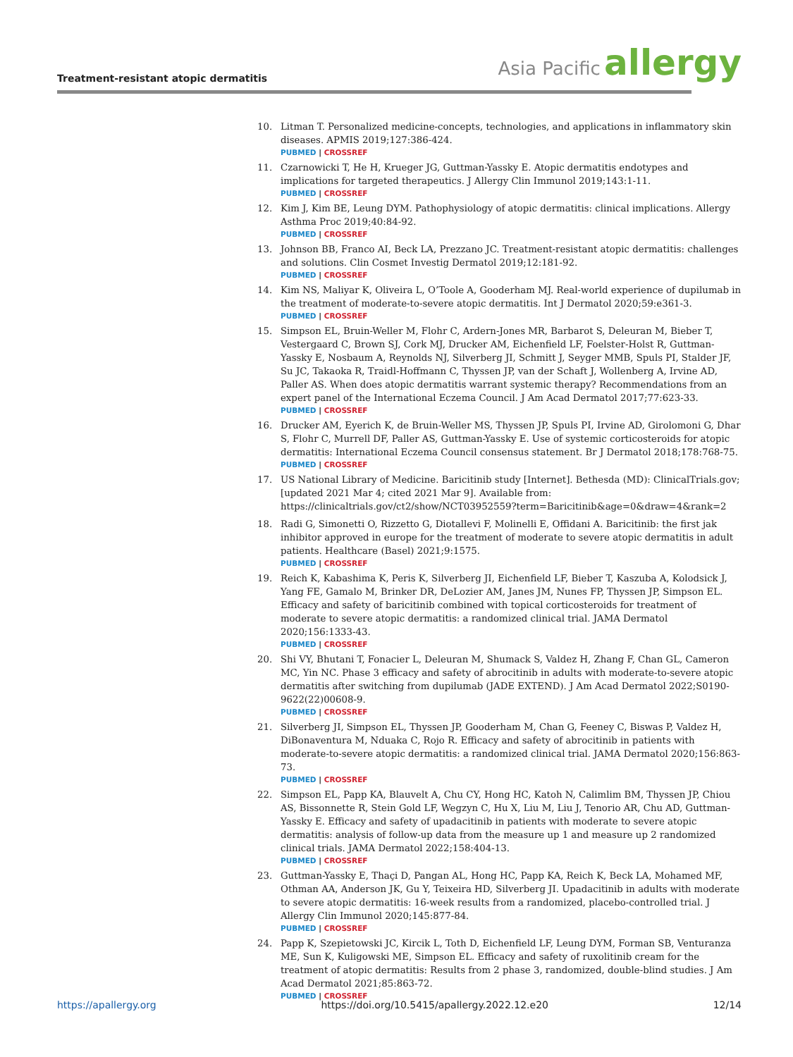Treatment-resistant atopic dermatitis
Asia Pacific allergy
10. Litman T. Personalized medicine-concepts, technologies, and applications in inflammatory skin diseases. APMIS 2019;127:386-424.
PUBMED | CROSSREF
11. Czarnowicki T, He H, Krueger JG, Guttman-Yassky E. Atopic dermatitis endotypes and implications for targeted therapeutics. J Allergy Clin Immunol 2019;143:1-11.
PUBMED | CROSSREF
12. Kim J, Kim BE, Leung DYM. Pathophysiology of atopic dermatitis: clinical implications. Allergy Asthma Proc 2019;40:84-92.
PUBMED | CROSSREF
13. Johnson BB, Franco AI, Beck LA, Prezzano JC. Treatment-resistant atopic dermatitis: challenges and solutions. Clin Cosmet Investig Dermatol 2019;12:181-92.
PUBMED | CROSSREF
14. Kim NS, Maliyar K, Oliveira L, O’Toole A, Gooderham MJ. Real-world experience of dupilumab in the treatment of moderate-to-severe atopic dermatitis. Int J Dermatol 2020;59:e361-3.
PUBMED | CROSSREF
15. Simpson EL, Bruin-Weller M, Flohr C, Ardern-Jones MR, Barbarot S, Deleuran M, Bieber T, Vestergaard C, Brown SJ, Cork MJ, Drucker AM, Eichenfield LF, Foelster-Holst R, Guttman-Yassky E, Nosbaum A, Reynolds NJ, Silverberg JI, Schmitt J, Seyger MMB, Spuls PI, Stalder JF, Su JC, Takaoka R, Traidl-Hoffmann C, Thyssen JP, van der Schaft J, Wollenberg A, Irvine AD, Paller AS. When does atopic dermatitis warrant systemic therapy? Recommendations from an expert panel of the International Eczema Council. J Am Acad Dermatol 2017;77:623-33.
PUBMED | CROSSREF
16. Drucker AM, Eyerich K, de Bruin-Weller MS, Thyssen JP, Spuls PI, Irvine AD, Girolomoni G, Dhar S, Flohr C, Murrell DF, Paller AS, Guttman-Yassky E. Use of systemic corticosteroids for atopic dermatitis: International Eczema Council consensus statement. Br J Dermatol 2018;178:768-75.
PUBMED | CROSSREF
17. US National Library of Medicine. Baricitinib study [Internet]. Bethesda (MD): ClinicalTrials.gov; [updated 2021 Mar 4; cited 2021 Mar 9]. Available from: https://clinicaltrials.gov/ct2/show/NCT03952559?term=Baricitinib&age=0&draw=4&rank=2
18. Radi G, Simonetti O, Rizzetto G, Diotallevi F, Molinelli E, Offidani A. Baricitinib: the first jak inhibitor approved in europe for the treatment of moderate to severe atopic dermatitis in adult patients. Healthcare (Basel) 2021;9:1575.
PUBMED | CROSSREF
19. Reich K, Kabashima K, Peris K, Silverberg JI, Eichenfield LF, Bieber T, Kaszuba A, Kolodsick J, Yang FE, Gamalo M, Brinker DR, DeLozier AM, Janes JM, Nunes FP, Thyssen JP, Simpson EL. Efficacy and safety of baricitinib combined with topical corticosteroids for treatment of moderate to severe atopic dermatitis: a randomized clinical trial. JAMA Dermatol 2020;156:1333-43.
PUBMED | CROSSREF
20. Shi VY, Bhutani T, Fonacier L, Deleuran M, Shumack S, Valdez H, Zhang F, Chan GL, Cameron MC, Yin NC. Phase 3 efficacy and safety of abrocitinib in adults with moderate-to-severe atopic dermatitis after switching from dupilumab (JADE EXTEND). J Am Acad Dermatol 2022;S0190-9622(22)00608-9.
PUBMED | CROSSREF
21. Silverberg JI, Simpson EL, Thyssen JP, Gooderham M, Chan G, Feeney C, Biswas P, Valdez H, DiBonaventura M, Nduaka C, Rojo R. Efficacy and safety of abrocitinib in patients with moderate-to-severe atopic dermatitis: a randomized clinical trial. JAMA Dermatol 2020;156:863-73.
PUBMED | CROSSREF
22. Simpson EL, Papp KA, Blauvelt A, Chu CY, Hong HC, Katoh N, Calimlim BM, Thyssen JP, Chiou AS, Bissonnette R, Stein Gold LF, Wegzyn C, Hu X, Liu M, Liu J, Tenorio AR, Chu AD, Guttman-Yassky E. Efficacy and safety of upadacitinib in patients with moderate to severe atopic dermatitis: analysis of follow-up data from the measure up 1 and measure up 2 randomized clinical trials. JAMA Dermatol 2022;158:404-13.
PUBMED | CROSSREF
23. Guttman-Yassky E, Thaçi D, Pangan AL, Hong HC, Papp KA, Reich K, Beck LA, Mohamed MF, Othman AA, Anderson JK, Gu Y, Teixeira HD, Silverberg JI. Upadacitinib in adults with moderate to severe atopic dermatitis: 16-week results from a randomized, placebo-controlled trial. J Allergy Clin Immunol 2020;145:877-84.
PUBMED | CROSSREF
24. Papp K, Szepietowski JC, Kircik L, Toth D, Eichenfield LF, Leung DYM, Forman SB, Venturanza ME, Sun K, Kuligowski ME, Simpson EL. Efficacy and safety of ruxolitinib cream for the treatment of atopic dermatitis: Results from 2 phase 3, randomized, double-blind studies. J Am Acad Dermatol 2021;85:863-72.
PUBMED | CROSSREF
https://apallergy.org https://doi.org/10.5415/apallergy.2022.12.e20 12/14